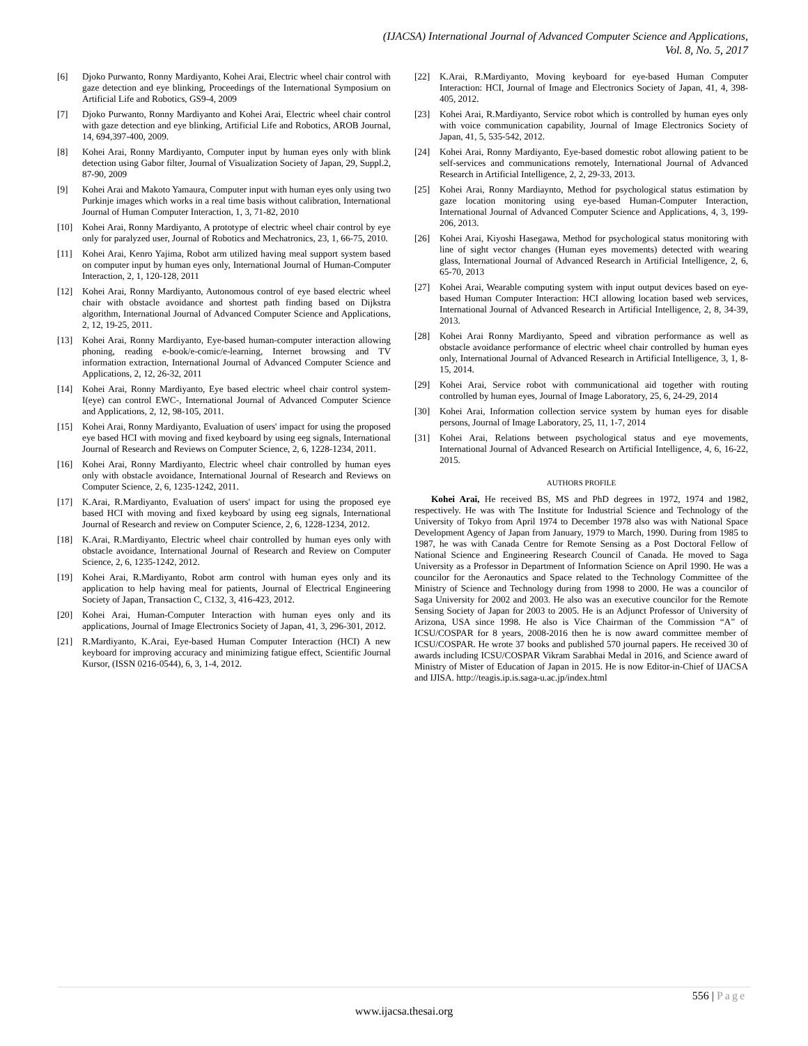(IJACSA) International Journal of Advanced Computer Science and Applications,
Vol. 8, No. 5, 2017
[6] Djoko Purwanto, Ronny Mardiyanto, Kohei Arai, Electric wheel chair control with gaze detection and eye blinking, Proceedings of the International Symposium on Artificial Life and Robotics, GS9-4, 2009
[7] Djoko Purwanto, Ronny Mardiyanto and Kohei Arai, Electric wheel chair control with gaze detection and eye blinking, Artificial Life and Robotics, AROB Journal, 14, 694,397-400, 2009.
[8] Kohei Arai, Ronny Mardiyanto, Computer input by human eyes only with blink detection using Gabor filter, Journal of Visualization Society of Japan, 29, Suppl.2, 87-90, 2009
[9] Kohei Arai and Makoto Yamaura, Computer input with human eyes only using two Purkinje images which works in a real time basis without calibration, International Journal of Human Computer Interaction, 1, 3, 71-82, 2010
[10] Kohei Arai, Ronny Mardiyanto, A prototype of electric wheel chair control by eye only for paralyzed user, Journal of Robotics and Mechatronics, 23, 1, 66-75, 2010.
[11] Kohei Arai, Kenro Yajima, Robot arm utilized having meal support system based on computer input by human eyes only, International Journal of Human-Computer Interaction, 2, 1, 120-128, 2011
[12] Kohei Arai, Ronny Mardiyanto, Autonomous control of eye based electric wheel chair with obstacle avoidance and shortest path finding based on Dijkstra algorithm, International Journal of Advanced Computer Science and Applications, 2, 12, 19-25, 2011.
[13] Kohei Arai, Ronny Mardiyanto, Eye-based human-computer interaction allowing phoning, reading e-book/e-comic/e-learning, Internet browsing and TV information extraction, International Journal of Advanced Computer Science and Applications, 2, 12, 26-32, 2011
[14] Kohei Arai, Ronny Mardiyanto, Eye based electric wheel chair control system-I(eye) can control EWC-, International Journal of Advanced Computer Science and Applications, 2, 12, 98-105, 2011.
[15] Kohei Arai, Ronny Mardiyanto, Evaluation of users' impact for using the proposed eye based HCI with moving and fixed keyboard by using eeg signals, International Journal of Research and Reviews on Computer Science, 2, 6, 1228-1234, 2011.
[16] Kohei Arai, Ronny Mardiyanto, Electric wheel chair controlled by human eyes only with obstacle avoidance, International Journal of Research and Reviews on Computer Science, 2, 6, 1235-1242, 2011.
[17] K.Arai, R.Mardiyanto, Evaluation of users' impact for using the proposed eye based HCI with moving and fixed keyboard by using eeg signals, International Journal of Research and review on Computer Science, 2, 6, 1228-1234, 2012.
[18] K.Arai, R.Mardiyanto, Electric wheel chair controlled by human eyes only with obstacle avoidance, International Journal of Research and Review on Computer Science, 2, 6, 1235-1242, 2012.
[19] Kohei Arai, R.Mardiyanto, Robot arm control with human eyes only and its application to help having meal for patients, Journal of Electrical Engineering Society of Japan, Transaction C, C132, 3, 416-423, 2012.
[20] Kohei Arai, Human-Computer Interaction with human eyes only and its applications, Journal of Image Electronics Society of Japan, 41, 3, 296-301, 2012.
[21] R.Mardiyanto, K.Arai, Eye-based Human Computer Interaction (HCI) A new keyboard for improving accuracy and minimizing fatigue effect, Scientific Journal Kursor, (ISSN 0216-0544), 6, 3, 1-4, 2012.
[22] K.Arai, R.Mardiyanto, Moving keyboard for eye-based Human Computer Interaction: HCI, Journal of Image and Electronics Society of Japan, 41, 4, 398-405, 2012.
[23] Kohei Arai, R.Mardiyanto, Service robot which is controlled by human eyes only with voice communication capability, Journal of Image Electronics Society of Japan, 41, 5, 535-542, 2012.
[24] Kohei Arai, Ronny Mardiyanto, Eye-based domestic robot allowing patient to be self-services and communications remotely, International Journal of Advanced Research in Artificial Intelligence, 2, 2, 29-33, 2013.
[25] Kohei Arai, Ronny Mardiaynto, Method for psychological status estimation by gaze location monitoring using eye-based Human-Computer Interaction, International Journal of Advanced Computer Science and Applications, 4, 3, 199-206, 2013.
[26] Kohei Arai, Kiyoshi Hasegawa, Method for psychological status monitoring with line of sight vector changes (Human eyes movements) detected with wearing glass, International Journal of Advanced Research in Artificial Intelligence, 2, 6, 65-70, 2013
[27] Kohei Arai, Wearable computing system with input output devices based on eye-based Human Computer Interaction: HCI allowing location based web services, International Journal of Advanced Research in Artificial Intelligence, 2, 8, 34-39, 2013.
[28] Kohei Arai Ronny Mardiyanto, Speed and vibration performance as well as obstacle avoidance performance of electric wheel chair controlled by human eyes only, International Journal of Advanced Research in Artificial Intelligence, 3, 1, 8-15, 2014.
[29] Kohei Arai, Service robot with communicational aid together with routing controlled by human eyes, Journal of Image Laboratory, 25, 6, 24-29, 2014
[30] Kohei Arai, Information collection service system by human eyes for disable persons, Journal of Image Laboratory, 25, 11, 1-7, 2014
[31] Kohei Arai, Relations between psychological status and eye movements, International Journal of Advanced Research on Artificial Intelligence, 4, 6, 16-22, 2015.
AUTHORS PROFILE
Kohei Arai, He received BS, MS and PhD degrees in 1972, 1974 and 1982, respectively. He was with The Institute for Industrial Science and Technology of the University of Tokyo from April 1974 to December 1978 also was with National Space Development Agency of Japan from January, 1979 to March, 1990. During from 1985 to 1987, he was with Canada Centre for Remote Sensing as a Post Doctoral Fellow of National Science and Engineering Research Council of Canada. He moved to Saga University as a Professor in Department of Information Science on April 1990. He was a councilor for the Aeronautics and Space related to the Technology Committee of the Ministry of Science and Technology during from 1998 to 2000. He was a councilor of Saga University for 2002 and 2003. He also was an executive councilor for the Remote Sensing Society of Japan for 2003 to 2005. He is an Adjunct Professor of University of Arizona, USA since 1998. He also is Vice Chairman of the Commission “A” of ICSU/COSPAR for 8 years, 2008-2016 then he is now award committee member of ICSU/COSPAR. He wrote 37 books and published 570 journal papers. He received 30 of awards including ICSU/COSPAR Vikram Sarabhai Medal in 2016, and Science award of Ministry of Mister of Education of Japan in 2015. He is now Editor-in-Chief of IJACSA and IJISA. http://teagis.ip.is.saga-u.ac.jp/index.html
556 | Page
www.ijacsa.thesai.org